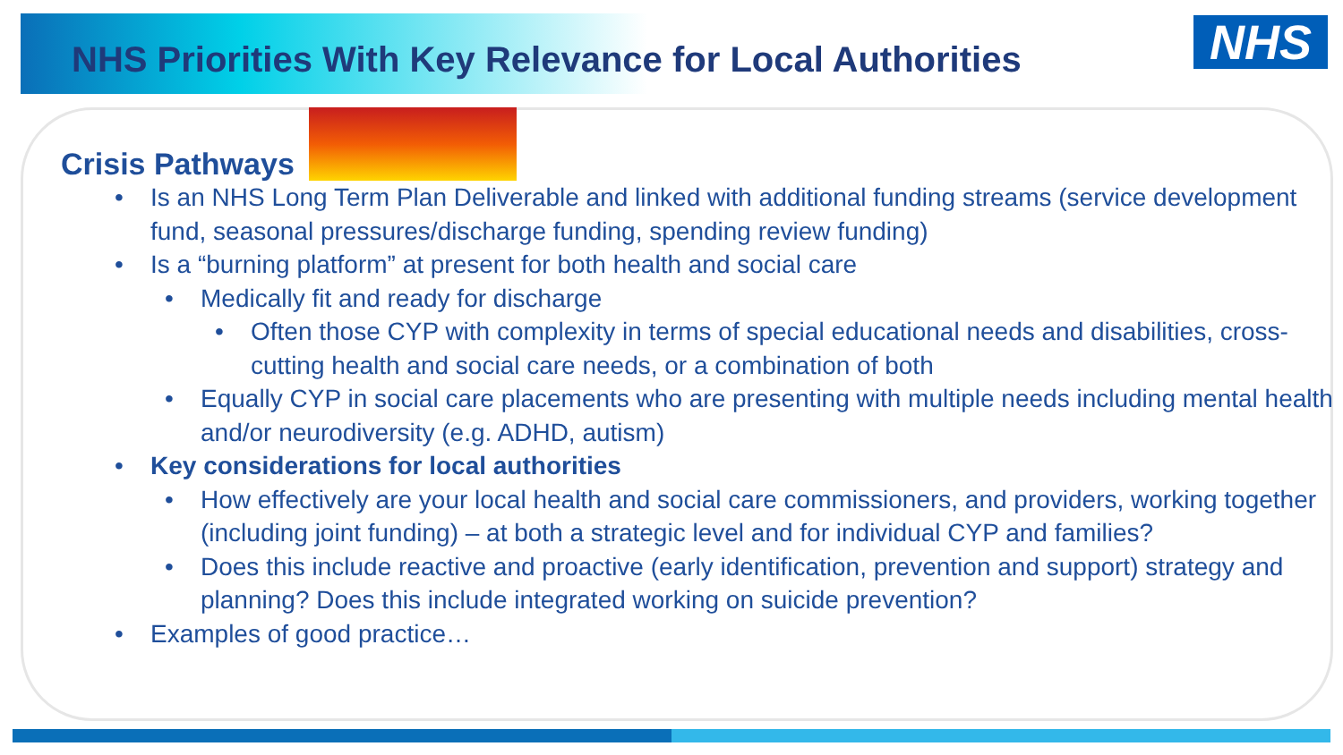NHS Priorities With Key Relevance for Local Authorities
NHS
Crisis Pathways
• Is an NHS Long Term Plan Deliverable and linked with additional funding streams (service development fund, seasonal pressures/discharge funding, spending review funding)
• Is a “burning platform” at present for both health and social care
• Medically fit and ready for discharge
• Often those CYP with complexity in terms of special educational needs and disabilities, cross-cutting health and social care needs, or a combination of both
• Equally CYP in social care placements who are presenting with multiple needs including mental health and/or neurodiversity (e.g. ADHD, autism)
• Key considerations for local authorities
• How effectively are your local health and social care commissioners, and providers, working together (including joint funding) – at both a strategic level and for individual CYP and families?
• Does this include reactive and proactive (early identification, prevention and support) strategy and planning? Does this include integrated working on suicide prevention?
• Examples of good practice…